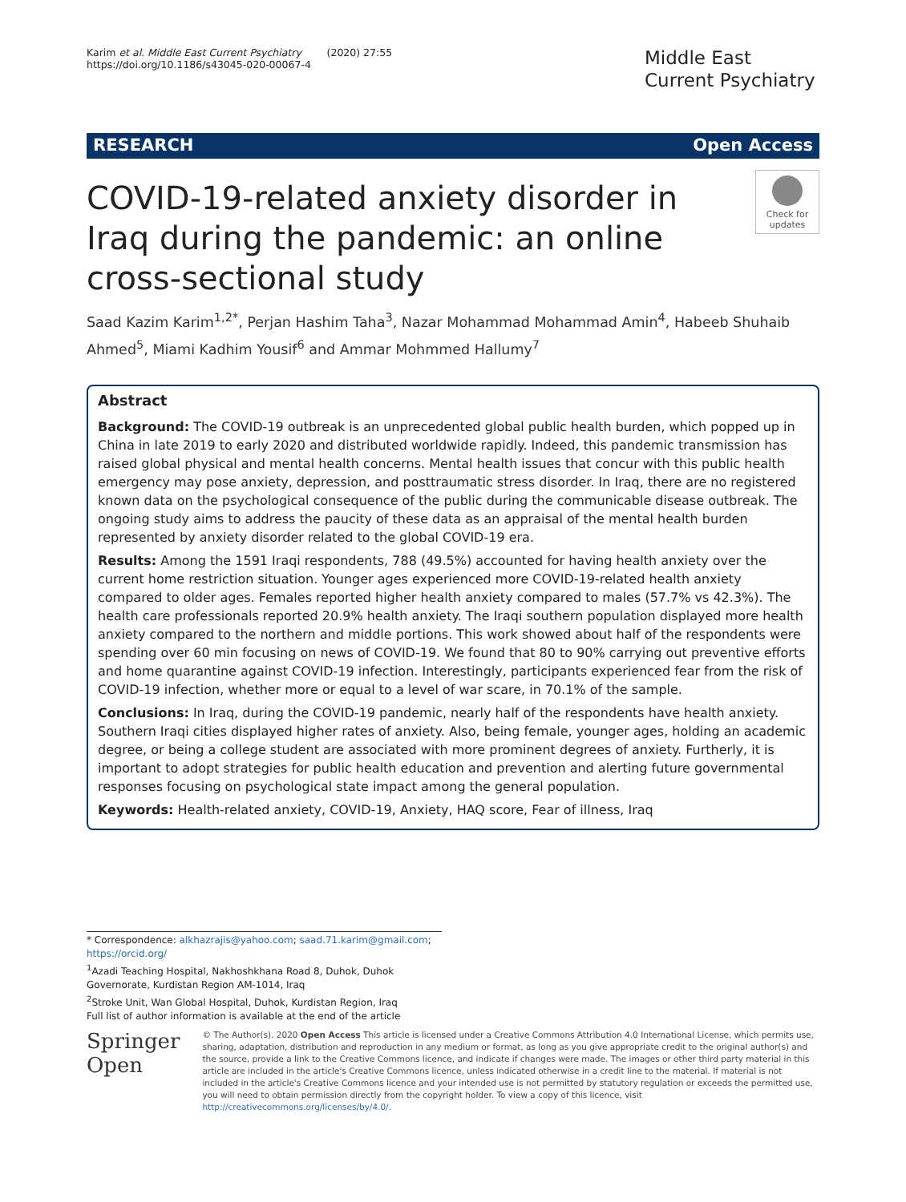Karim et al. Middle East Current Psychiatry (2020) 27:55
https://doi.org/10.1186/s43045-020-00067-4
Middle East Current Psychiatry
RESEARCH Open Access
COVID-19-related anxiety disorder in Iraq during the pandemic: an online cross-sectional study
Check for updates
Saad Kazim Karim<sup>1,2*</sup>, Perjan Hashim Taha<sup>3</sup>, Nazar Mohammad Mohammad Amin<sup>4</sup>, Habeeb Shuhaib Ahmed<sup>5</sup>, Miami Kadhim Yousif<sup>6</sup> and Ammar Mohmmed Hallumy<sup>7</sup>
Abstract
Background: The COVID-19 outbreak is an unprecedented global public health burden, which popped up in China in late 2019 to early 2020 and distributed worldwide rapidly. Indeed, this pandemic transmission has raised global physical and mental health concerns. Mental health issues that concur with this public health emergency may pose anxiety, depression, and posttraumatic stress disorder. In Iraq, there are no registered known data on the psychological consequence of the public during the communicable disease outbreak. The ongoing study aims to address the paucity of these data as an appraisal of the mental health burden represented by anxiety disorder related to the global COVID-19 era.
Results: Among the 1591 Iraqi respondents, 788 (49.5%) accounted for having health anxiety over the current home restriction situation. Younger ages experienced more COVID-19-related health anxiety compared to older ages. Females reported higher health anxiety compared to males (57.7% vs 42.3%). The health care professionals reported 20.9% health anxiety. The Iraqi southern population displayed more health anxiety compared to the northern and middle portions. This work showed about half of the respondents were spending over 60 min focusing on news of COVID-19. We found that 80 to 90% carrying out preventive efforts and home quarantine against COVID-19 infection. Interestingly, participants experienced fear from the risk of COVID-19 infection, whether more or equal to a level of war scare, in 70.1% of the sample.
Conclusions: In Iraq, during the COVID-19 pandemic, nearly half of the respondents have health anxiety. Southern Iraqi cities displayed higher rates of anxiety. Also, being female, younger ages, holding an academic degree, or being a college student are associated with more prominent degrees of anxiety. Furtherly, it is important to adopt strategies for public health education and prevention and alerting future governmental responses focusing on psychological state impact among the general population.
Keywords: Health-related anxiety, COVID-19, Anxiety, HAQ score, Fear of illness, Iraq
* Correspondence: alkhazrajis@yahoo.com; saad.71.karim@gmail.com; https://orcid.org/
<sup>1</sup> Azadi Teaching Hospital, Nakhoshkhana Road 8, Duhok, Duhok Governorate, Kurdistan Region AM-1014, Iraq
<sup>2</sup> Stroke Unit, Wan Global Hospital, Duhok, Kurdistan Region, Iraq
Full list of author information is available at the end of the article
Springer Open
© The Author(s). 2020 Open Access This article is licensed under a Creative Commons Attribution 4.0 International License, which permits use, sharing, adaptation, distribution and reproduction in any medium or format, as long as you give appropriate credit to the original author(s) and the source, provide a link to the Creative Commons licence, and indicate if changes were made. The images or other third party material in this article are included in the article's Creative Commons licence, unless indicated otherwise in a credit line to the material. If material is not included in the article's Creative Commons licence and your intended use is not permitted by statutory regulation or exceeds the permitted use, you will need to obtain permission directly from the copyright holder. To view a copy of this licence, visit http://creativecommons.org/licenses/by/4.0/.